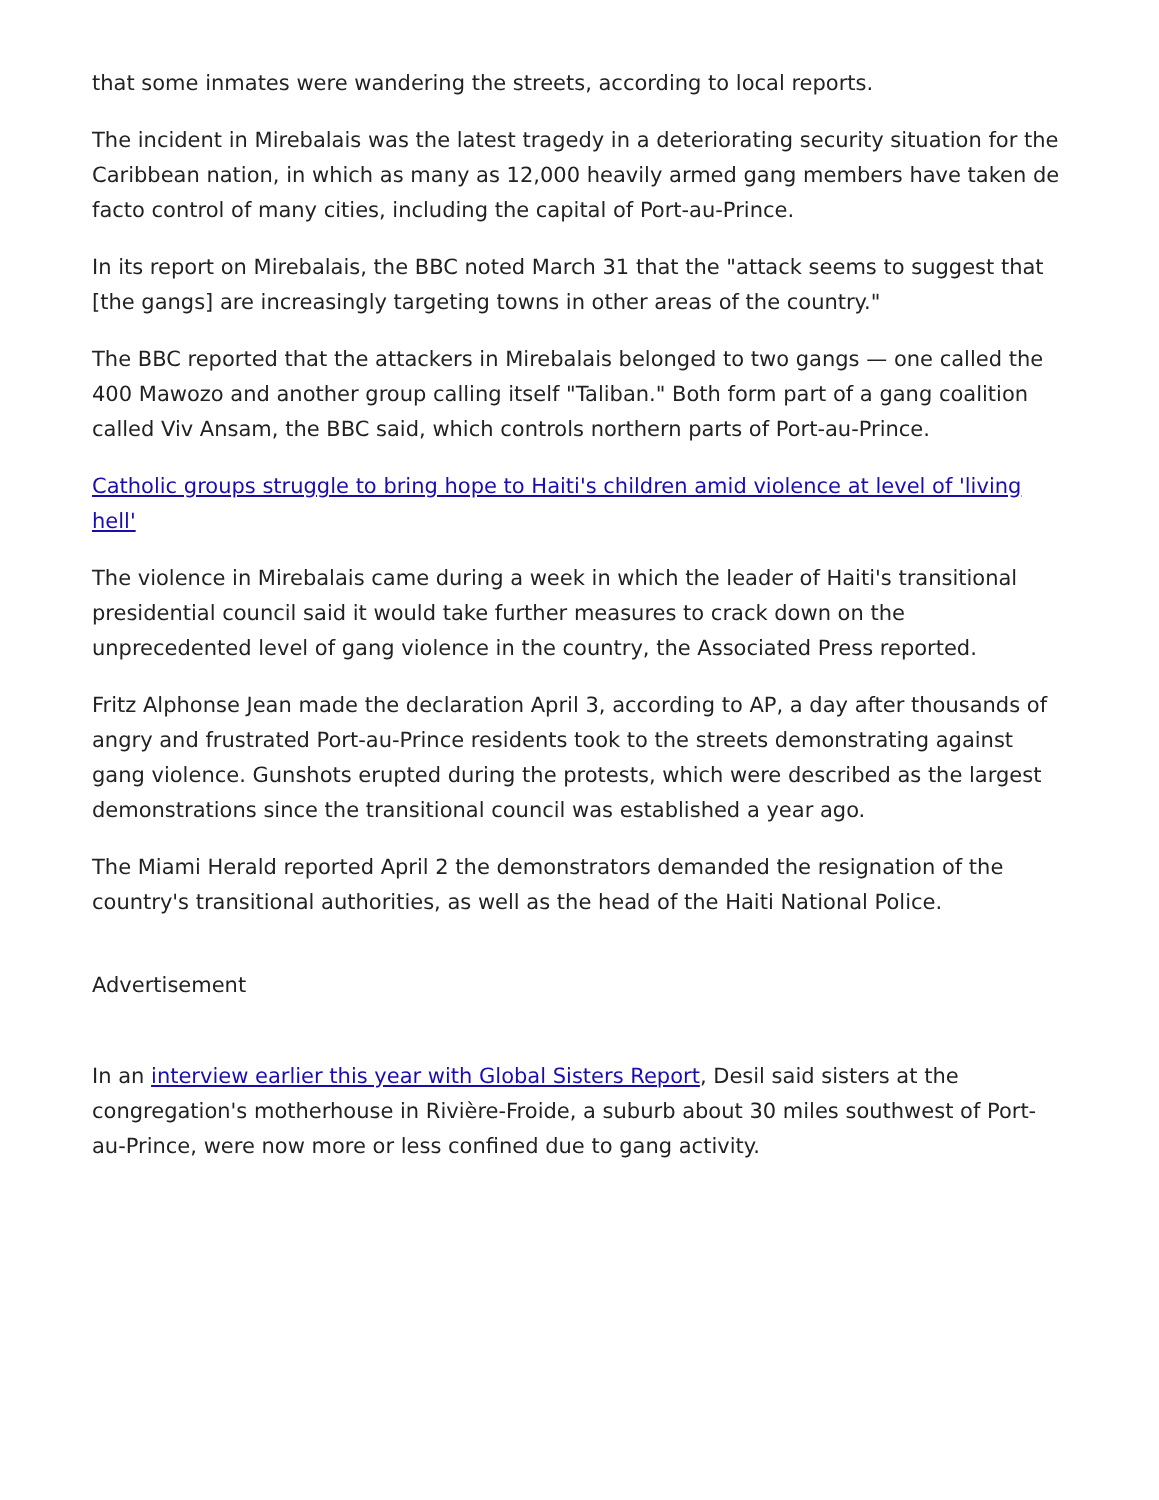that some inmates were wandering the streets, according to local reports.
The incident in Mirebalais was the latest tragedy in a deteriorating security situation for the Caribbean nation, in which as many as 12,000 heavily armed gang members have taken de facto control of many cities, including the capital of Port-au-Prince.
In its report on Mirebalais, the BBC noted March 31 that the "attack seems to suggest that [the gangs] are increasingly targeting towns in other areas of the country."
The BBC reported that the attackers in Mirebalais belonged to two gangs — one called the 400 Mawozo and another group calling itself "Taliban." Both form part of a gang coalition called Viv Ansam, the BBC said, which controls northern parts of Port-au-Prince.
Catholic groups struggle to bring hope to Haiti's children amid violence at level of 'living hell'
The violence in Mirebalais came during a week in which the leader of Haiti's transitional presidential council said it would take further measures to crack down on the unprecedented level of gang violence in the country, the Associated Press reported.
Fritz Alphonse Jean made the declaration April 3, according to AP, a day after thousands of angry and frustrated Port-au-Prince residents took to the streets demonstrating against gang violence. Gunshots erupted during the protests, which were described as the largest demonstrations since the transitional council was established a year ago.
The Miami Herald reported April 2 the demonstrators demanded the resignation of the country's transitional authorities, as well as the head of the Haiti National Police.
Advertisement
In an interview earlier this year with Global Sisters Report, Desil said sisters at the congregation's motherhouse in Rivière-Froide, a suburb about 30 miles southwest of Port-au-Prince, were now more or less confined due to gang activity.